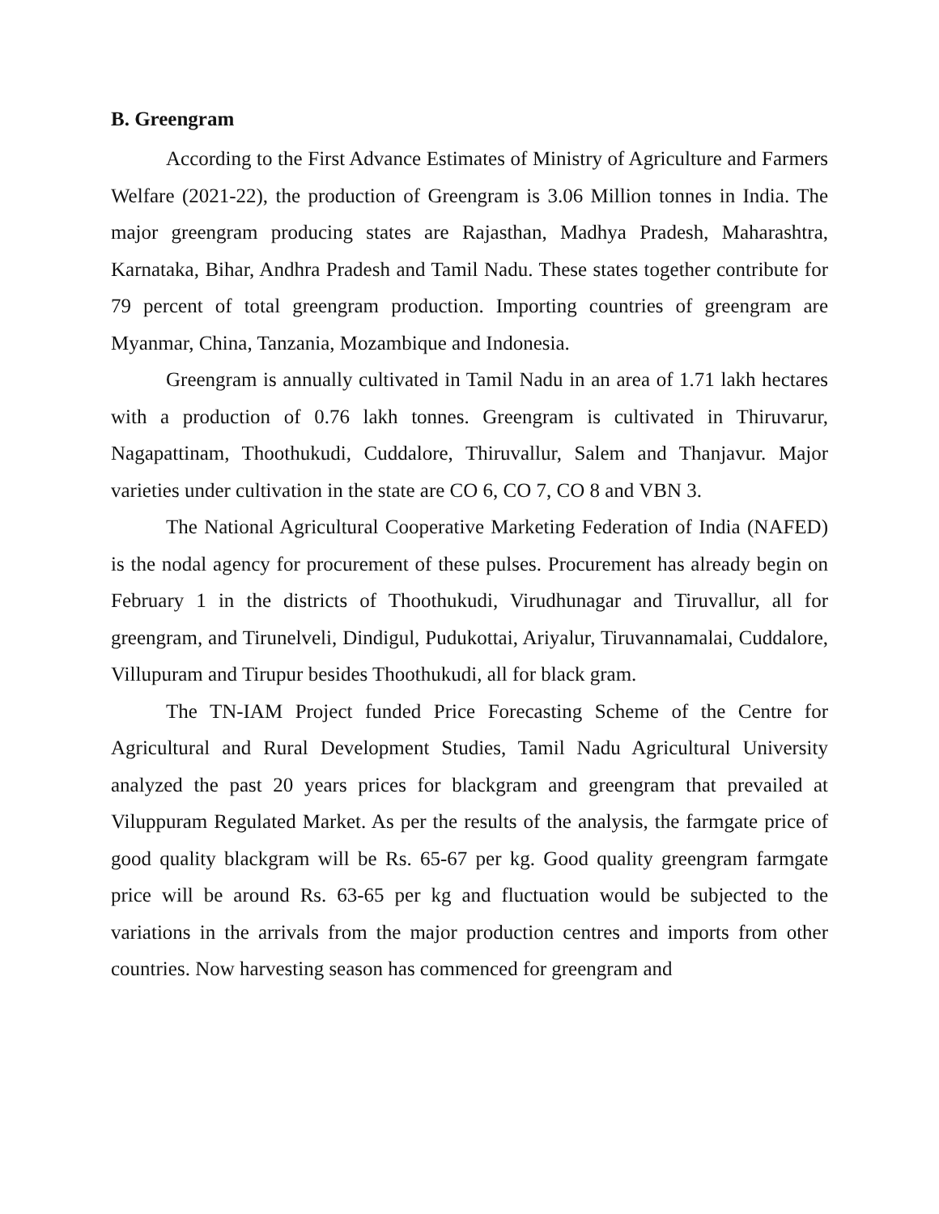B. Greengram
According to the First Advance Estimates of Ministry of Agriculture and Farmers Welfare (2021-22), the production of Greengram is 3.06 Million tonnes in India. The major greengram producing states are Rajasthan, Madhya Pradesh, Maharashtra, Karnataka, Bihar, Andhra Pradesh and Tamil Nadu. These states together contribute for 79 percent of total greengram production. Importing countries of greengram are Myanmar, China, Tanzania, Mozambique and Indonesia.
Greengram is annually cultivated in Tamil Nadu in an area of 1.71 lakh hectares with a production of 0.76 lakh tonnes. Greengram is cultivated in Thiruvarur, Nagapattinam, Thoothukudi, Cuddalore, Thiruvallur, Salem and Thanjavur. Major varieties under cultivation in the state are CO 6, CO 7, CO 8 and VBN 3.
The National Agricultural Cooperative Marketing Federation of India (NAFED) is the nodal agency for procurement of these pulses. Procurement has already begin on February 1 in the districts of Thoothukudi, Virudhunagar and Tiruvallur, all for greengram, and Tirunelveli, Dindigul, Pudukottai, Ariyalur, Tiruvannamalai, Cuddalore, Villupuram and Tirupur besides Thoothukudi, all for black gram.
The TN-IAM Project funded Price Forecasting Scheme of the Centre for Agricultural and Rural Development Studies, Tamil Nadu Agricultural University analyzed the past 20 years prices for blackgram and greengram that prevailed at Viluppuram Regulated Market. As per the results of the analysis, the farmgate price of good quality blackgram will be Rs. 65-67 per kg. Good quality greengram farmgate price will be around Rs. 63-65 per kg and fluctuation would be subjected to the variations in the arrivals from the major production centres and imports from other countries. Now harvesting season has commenced for greengram and